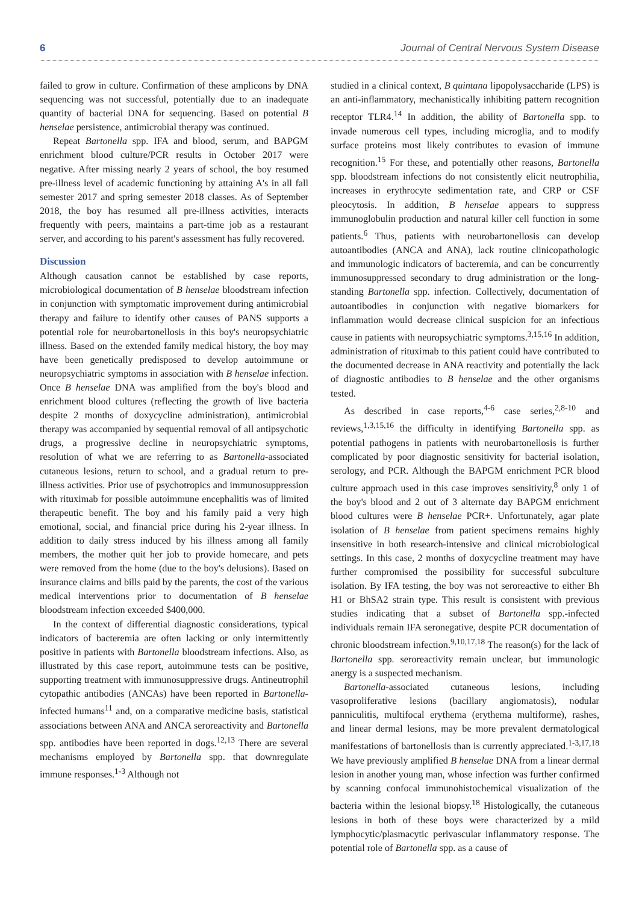6 Journal of Central Nervous System Disease
failed to grow in culture. Confirmation of these amplicons by DNA sequencing was not successful, potentially due to an inadequate quantity of bacterial DNA for sequencing. Based on potential B henselae persistence, antimicrobial therapy was continued.
Repeat Bartonella spp. IFA and blood, serum, and BAPGM enrichment blood culture/PCR results in October 2017 were negative. After missing nearly 2 years of school, the boy resumed pre-illness level of academic functioning by attaining A's in all fall semester 2017 and spring semester 2018 classes. As of September 2018, the boy has resumed all pre-illness activities, interacts frequently with peers, maintains a part-time job as a restaurant server, and according to his parent's assessment has fully recovered.
Discussion
Although causation cannot be established by case reports, microbiological documentation of B henselae bloodstream infection in conjunction with symptomatic improvement during antimicrobial therapy and failure to identify other causes of PANS supports a potential role for neurobartonellosis in this boy's neuropsychiatric illness. Based on the extended family medical history, the boy may have been genetically predisposed to develop autoimmune or neuropsychiatric symptoms in association with B henselae infection. Once B henselae DNA was amplified from the boy's blood and enrichment blood cultures (reflecting the growth of live bacteria despite 2 months of doxycycline administration), antimicrobial therapy was accompanied by sequential removal of all antipsychotic drugs, a progressive decline in neuropsychiatric symptoms, resolution of what we are referring to as Bartonella-associated cutaneous lesions, return to school, and a gradual return to pre-illness activities. Prior use of psychotropics and immunosuppression with rituximab for possible autoimmune encephalitis was of limited therapeutic benefit. The boy and his family paid a very high emotional, social, and financial price during his 2-year illness. In addition to daily stress induced by his illness among all family members, the mother quit her job to provide homecare, and pets were removed from the home (due to the boy's delusions). Based on insurance claims and bills paid by the parents, the cost of the various medical interventions prior to documentation of B henselae bloodstream infection exceeded $400,000.
In the context of differential diagnostic considerations, typical indicators of bacteremia are often lacking or only intermittently positive in patients with Bartonella bloodstream infections. Also, as illustrated by this case report, autoimmune tests can be positive, supporting treatment with immunosuppressive drugs. Antineutrophil cytopathic antibodies (ANCAs) have been reported in Bartonella-infected humans<sup>11</sup> and, on a comparative medicine basis, statistical associations between ANA and ANCA seroreactivity and Bartonella spp. antibodies have been reported in dogs.<sup>12,13</sup> There are several mechanisms employed by Bartonella spp. that downregulate immune responses.<sup>1-3</sup> Although not
studied in a clinical context, B quintana lipopolysaccharide (LPS) is an anti-inflammatory, mechanistically inhibiting pattern recognition receptor TLR4.<sup>14</sup> In addition, the ability of Bartonella spp. to invade numerous cell types, including microglia, and to modify surface proteins most likely contributes to evasion of immune recognition.<sup>15</sup> For these, and potentially other reasons, Bartonella spp. bloodstream infections do not consistently elicit neutrophilia, increases in erythrocyte sedimentation rate, and CRP or CSF pleocytosis. In addition, B henselae appears to suppress immunoglobulin production and natural killer cell function in some patients.<sup>6</sup> Thus, patients with neurobartonellosis can develop autoantibodies (ANCA and ANA), lack routine clinicopathologic and immunologic indicators of bacteremia, and can be concurrently immunosuppressed secondary to drug administration or the long-standing Bartonella spp. infection. Collectively, documentation of autoantibodies in conjunction with negative biomarkers for inflammation would decrease clinical suspicion for an infectious cause in patients with neuropsychiatric symptoms.<sup>3,15,16</sup> In addition, administration of rituximab to this patient could have contributed to the documented decrease in ANA reactivity and potentially the lack of diagnostic antibodies to B henselae and the other organisms tested.
As described in case reports,<sup>4-6</sup> case series,<sup>2,8-10</sup> and reviews,<sup>1,3,15,16</sup> the difficulty in identifying Bartonella spp. as potential pathogens in patients with neurobartonellosis is further complicated by poor diagnostic sensitivity for bacterial isolation, serology, and PCR. Although the BAPGM enrichment PCR blood culture approach used in this case improves sensitivity,<sup>8</sup> only 1 of the boy's blood and 2 out of 3 alternate day BAPGM enrichment blood cultures were B henselae PCR+. Unfortunately, agar plate isolation of B henselae from patient specimens remains highly insensitive in both research-intensive and clinical microbiological settings. In this case, 2 months of doxycycline treatment may have further compromised the possibility for successful subculture isolation. By IFA testing, the boy was not seroreactive to either Bh H1 or BhSA2 strain type. This result is consistent with previous studies indicating that a subset of Bartonella spp.-infected individuals remain IFA seronegative, despite PCR documentation of chronic bloodstream infection.<sup>9,10,17,18</sup> The reason(s) for the lack of Bartonella spp. seroreactivity remain unclear, but immunologic anergy is a suspected mechanism.
Bartonella-associated cutaneous lesions, including vasoproliferative lesions (bacillary angiomatosis), nodular panniculitis, multifocal erythema (erythema multiforme), rashes, and linear dermal lesions, may be more prevalent dermatological manifestations of bartonellosis than is currently appreciated.<sup>1-3,17,18</sup> We have previously amplified B henselae DNA from a linear dermal lesion in another young man, whose infection was further confirmed by scanning confocal immunohistochemical visualization of the bacteria within the lesional biopsy.<sup>18</sup> Histologically, the cutaneous lesions in both of these boys were characterized by a mild lymphocytic/plasmacytic perivascular inflammatory response. The potential role of Bartonella spp. as a cause of